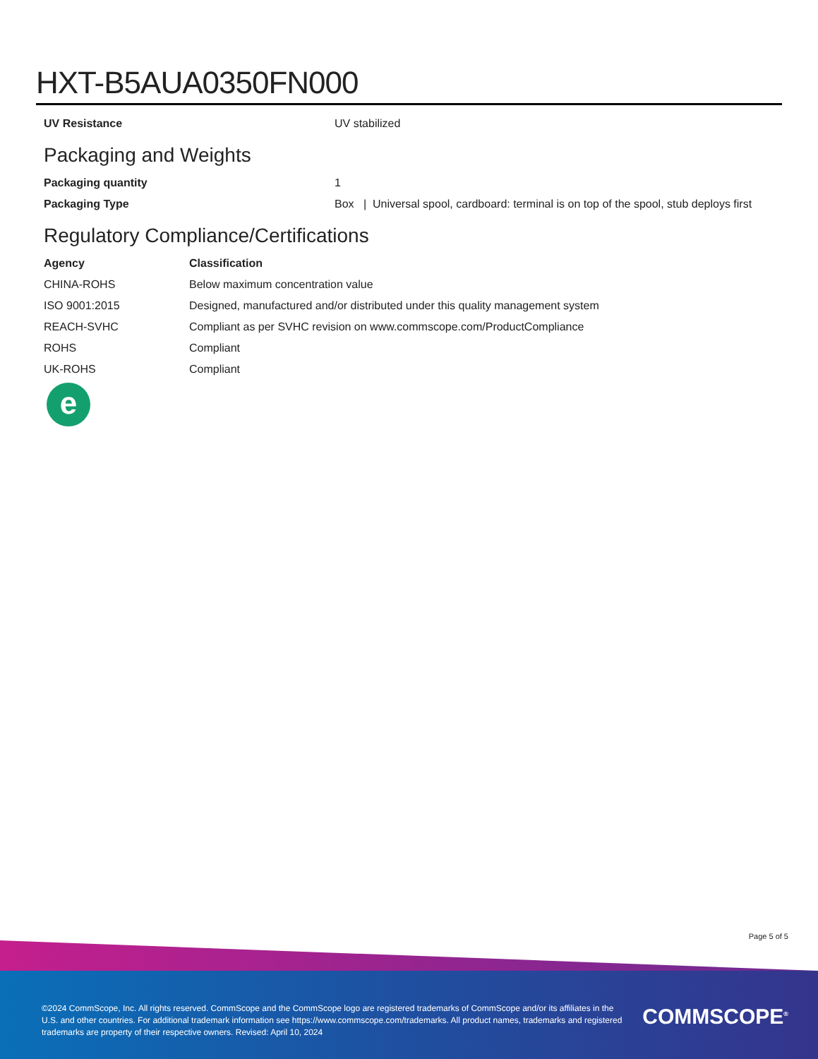HXT-B5AUA0350FN000
| UV Resistance | UV stabilized |
Packaging and Weights
| Packaging quantity | 1 |
| Packaging Type | Box / Universal spool, cardboard: terminal is on top of the spool, stub deploys first |
Regulatory Compliance/Certifications
| Agency | Classification |
| --- | --- |
| CHINA-ROHS | Below maximum concentration value |
| ISO 9001:2015 | Designed, manufactured and/or distributed under this quality management system |
| REACH-SVHC | Compliant as per SVHC revision on www.commscope.com/ProductCompliance |
| ROHS | Compliant |
| UK-ROHS | Compliant |
e
Page 5 of 5
©2024 CommScope, Inc. All rights reserved. CommScope and the CommScope logo are registered trademarks of CommScope and/or its affiliates in the U.S. and other countries. For additional trademark information see https://www.commscope.com/trademarks. All product names, trademarks and registered trademarks are property of their respective owners. Revised: April 10, 2024
COMMSCOPE<sup>®</sup>